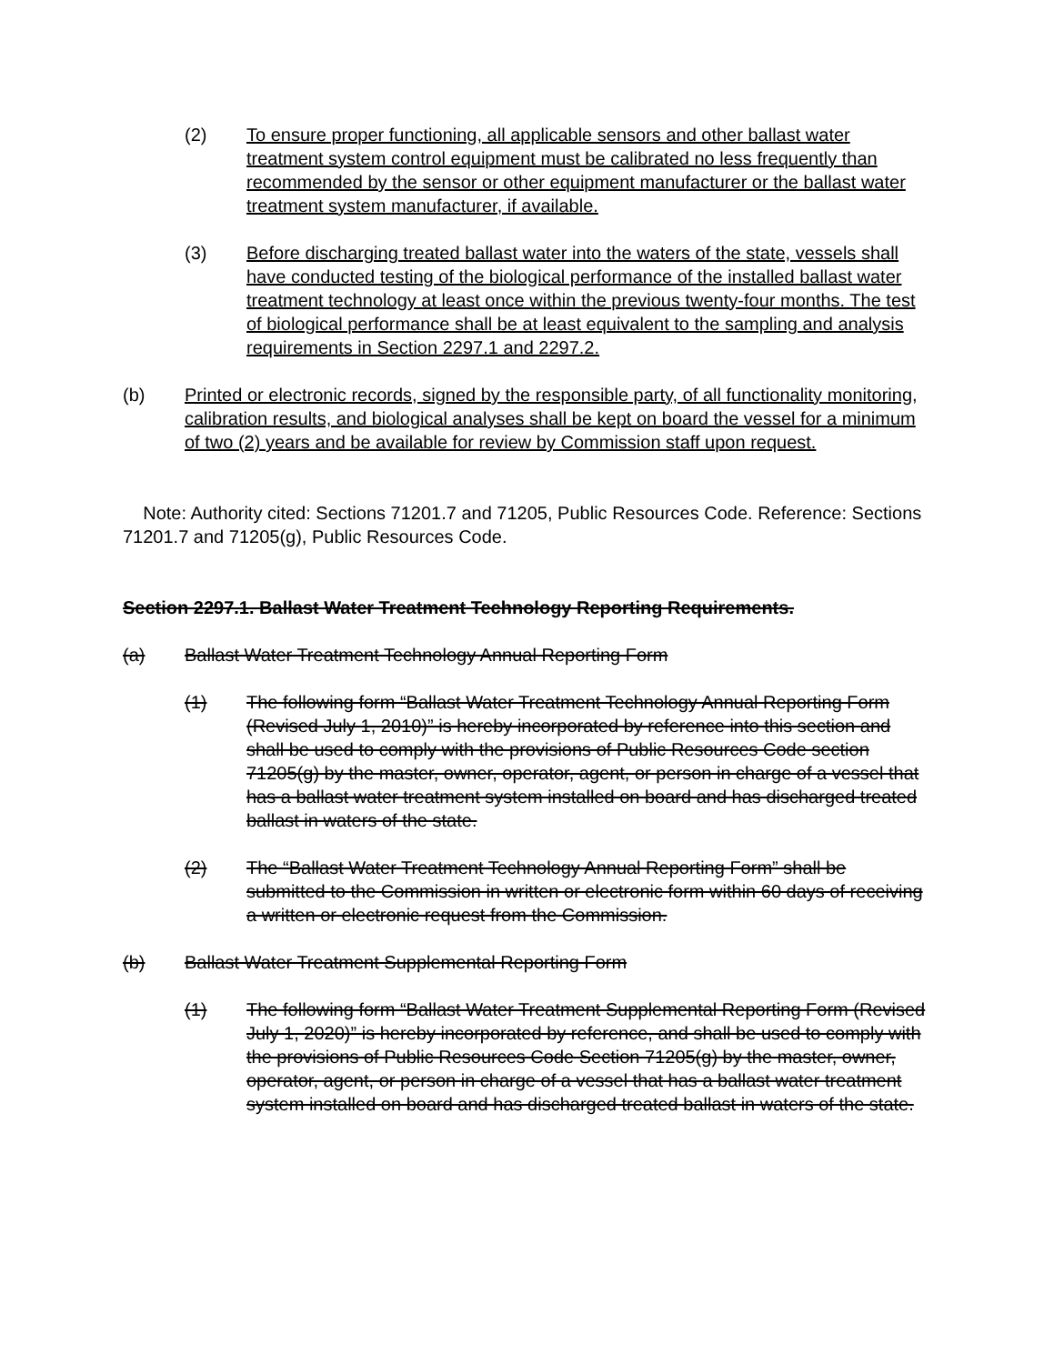(2) To ensure proper functioning, all applicable sensors and other ballast water treatment system control equipment must be calibrated no less frequently than recommended by the sensor or other equipment manufacturer or the ballast water treatment system manufacturer, if available.
(3) Before discharging treated ballast water into the waters of the state, vessels shall have conducted testing of the biological performance of the installed ballast water treatment technology at least once within the previous twenty-four months. The test of biological performance shall be at least equivalent to the sampling and analysis requirements in Section 2297.1 and 2297.2.
(b) Printed or electronic records, signed by the responsible party, of all functionality monitoring, calibration results, and biological analyses shall be kept on board the vessel for a minimum of two (2) years and be available for review by Commission staff upon request.
Note: Authority cited: Sections 71201.7 and 71205, Public Resources Code. Reference: Sections 71201.7 and 71205(g), Public Resources Code.
Section 2297.1. Ballast Water Treatment Technology Reporting Requirements.
(a) Ballast Water Treatment Technology Annual Reporting Form
(1) The following form “Ballast Water Treatment Technology Annual Reporting Form (Revised July 1, 2010)” is hereby incorporated by reference into this section and shall be used to comply with the provisions of Public Resources Code section 71205(g) by the master, owner, operator, agent, or person in charge of a vessel that has a ballast water treatment system installed on board and has discharged treated ballast in waters of the state.
(2) The “Ballast Water Treatment Technology Annual Reporting Form” shall be submitted to the Commission in written or electronic form within 60 days of receiving a written or electronic request from the Commission.
(b) Ballast Water Treatment Supplemental Reporting Form
(1) The following form “Ballast Water Treatment Supplemental Reporting Form (Revised July 1, 2020)” is hereby incorporated by reference, and shall be used to comply with the provisions of Public Resources Code Section 71205(g) by the master, owner, operator, agent, or person in charge of a vessel that has a ballast water treatment system installed on board and has discharged treated ballast in waters of the state.